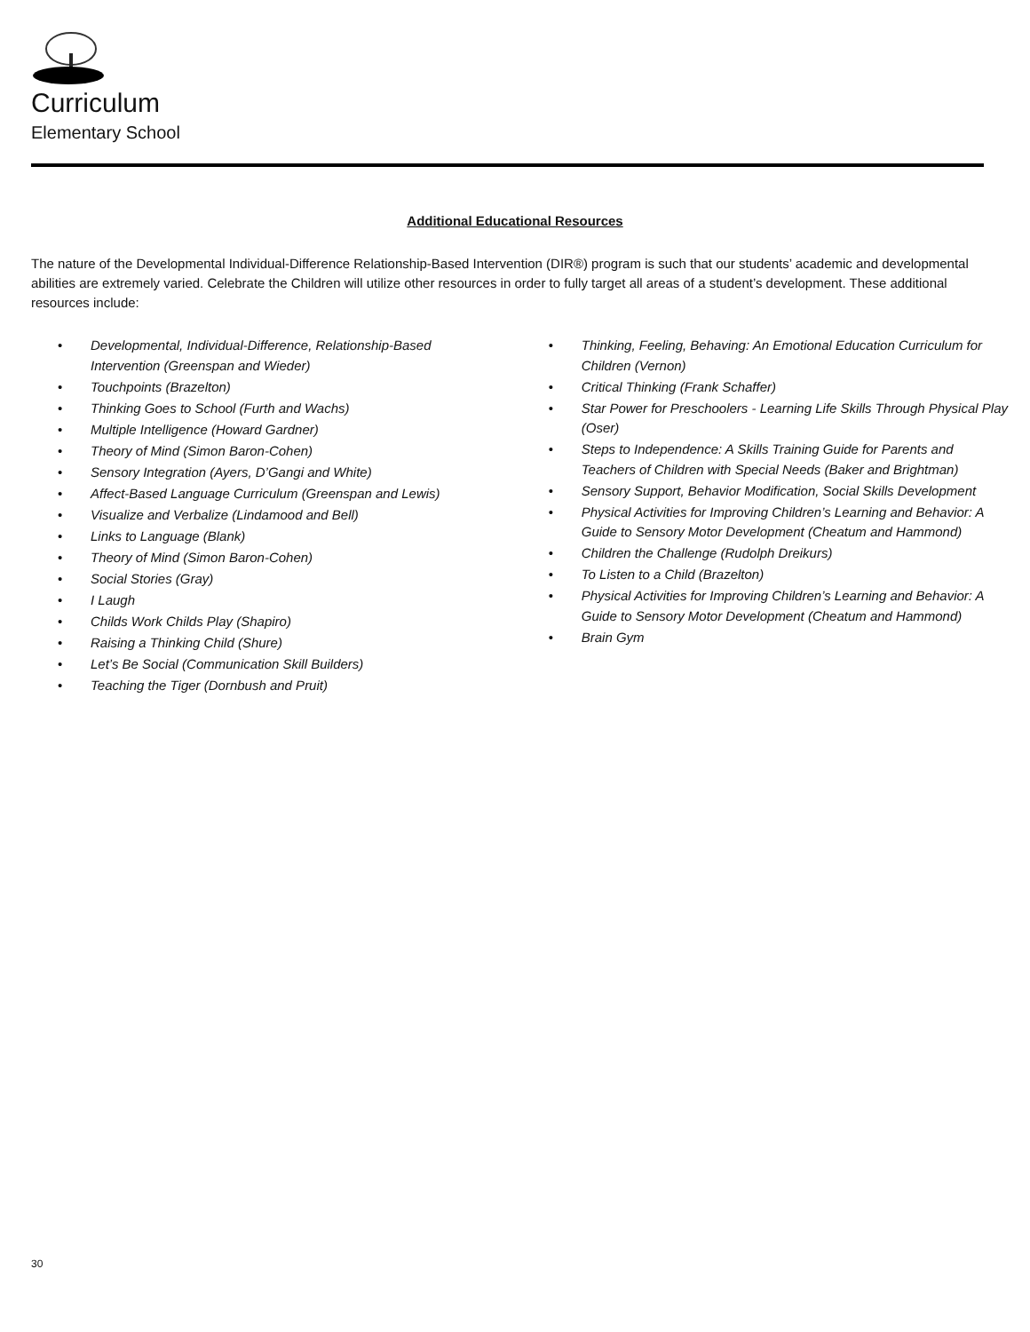Curriculum
Elementary School
Additional Educational Resources
The nature of the Developmental Individual-Difference Relationship-Based Intervention (DIR®) program is such that our students’ academic and developmental abilities are extremely varied. Celebrate the Children will utilize other resources in order to fully target all areas of a student’s development. These additional resources include:
• Developmental, Individual-Difference, Relationship-Based Intervention (Greenspan and Wieder)
• Touchpoints (Brazelton)
• Thinking Goes to School (Furth and Wachs)
• Multiple Intelligence (Howard Gardner)
• Theory of Mind (Simon Baron-Cohen)
• Sensory Integration (Ayers, D’Gangi and White)
• Affect-Based Language Curriculum (Greenspan and Lewis)
• Visualize and Verbalize (Lindamood and Bell)
• Links to Language (Blank)
• Theory of Mind (Simon Baron-Cohen)
• Social Stories (Gray)
• I Laugh
• Childs Work Childs Play (Shapiro)
• Raising a Thinking Child (Shure)
• Let’s Be Social (Communication Skill Builders)
• Teaching the Tiger (Dornbush and Pruit)
• Thinking, Feeling, Behaving: An Emotional Education Curriculum for Children (Vernon)
• Critical Thinking (Frank Schaffer)
• Star Power for Preschoolers - Learning Life Skills Through Physical Play (Oser)
• Steps to Independence: A Skills Training Guide for Parents and Teachers of Children with Special Needs (Baker and Brightman)
• Sensory Support, Behavior Modification, Social Skills Development
• Physical Activities for Improving Children’s Learning and Behavior: A Guide to Sensory Motor Development (Cheatum and Hammond)
• Children the Challenge (Rudolph Dreikurs)
• To Listen to a Child (Brazelton)
• Physical Activities for Improving Children’s Learning and Behavior: A Guide to Sensory Motor Development (Cheatum and Hammond)
• Brain Gym
30